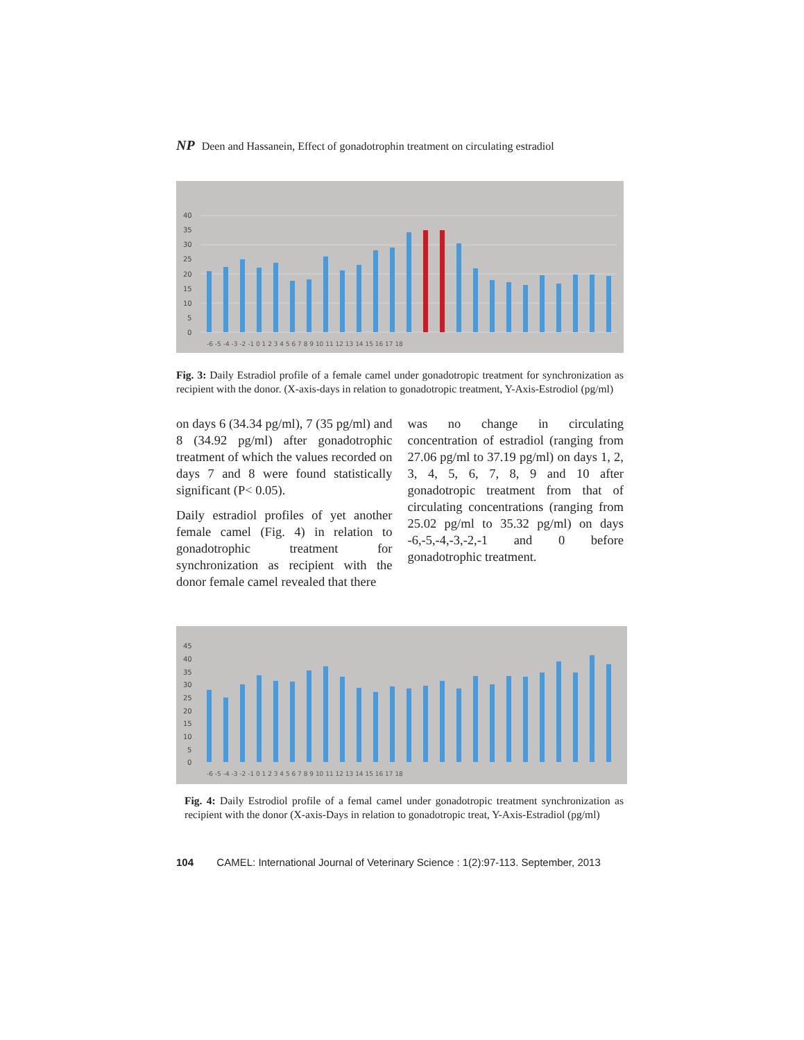NP Deen and Hassanein, Effect of gonadotrophin treatment on circulating estradiol
40
35
30
25
20
15
10
5
0
-6 -5 -4 -3 -2 -1 0 1 2 3 4 5 6 7 8 9 10 11 12 13 14 15 16 17 18
Fig. 3: Daily Estradiol profile of a female camel under gonadotropic treatment for synchronization as recipient with the donor. (X-axis-days in relation to gonadotropic treatment, Y-Axis-Estrodiol (pg/ml)
on days 6 (34.34 pg/ml), 7 (35 pg/ml) and 8 (34.92 pg/ml) after gonadotrophic treatment of which the values recorded on days 7 and 8 were found statistically significant (P< 0.05).
Daily estradiol profiles of yet another female camel (Fig. 4) in relation to gonadotrophic treatment for synchronization as recipient with the donor female camel revealed that there
was no change in circulating concentration of estradiol (ranging from 27.06 pg/ml to 37.19 pg/ml) on days 1, 2, 3, 4, 5, 6, 7, 8, 9 and 10 after gonadotropic treatment from that of circulating concentrations (ranging from 25.02 pg/ml to 35.32 pg/ml) on days -6,-5,-4,-3,-2,-1 and 0 before gonadotrophic treatment.
45
40
35
30
25
20
15
10
5
0
-6 -5 -4 -3 -2 -1 0 1 2 3 4 5 6 7 8 9 10 11 12 13 14 15 16 17 18
Fig. 4: Daily Estrodiol profile of a femal camel under gonadotropic treatment synchronization as recipient with the donor (X-axis-Days in relation to gonadotropic treat, Y-Axis-Estradiol (pg/ml)
104 CAMEL: International Journal of Veterinary Science : 1(2):97-113. September, 2013